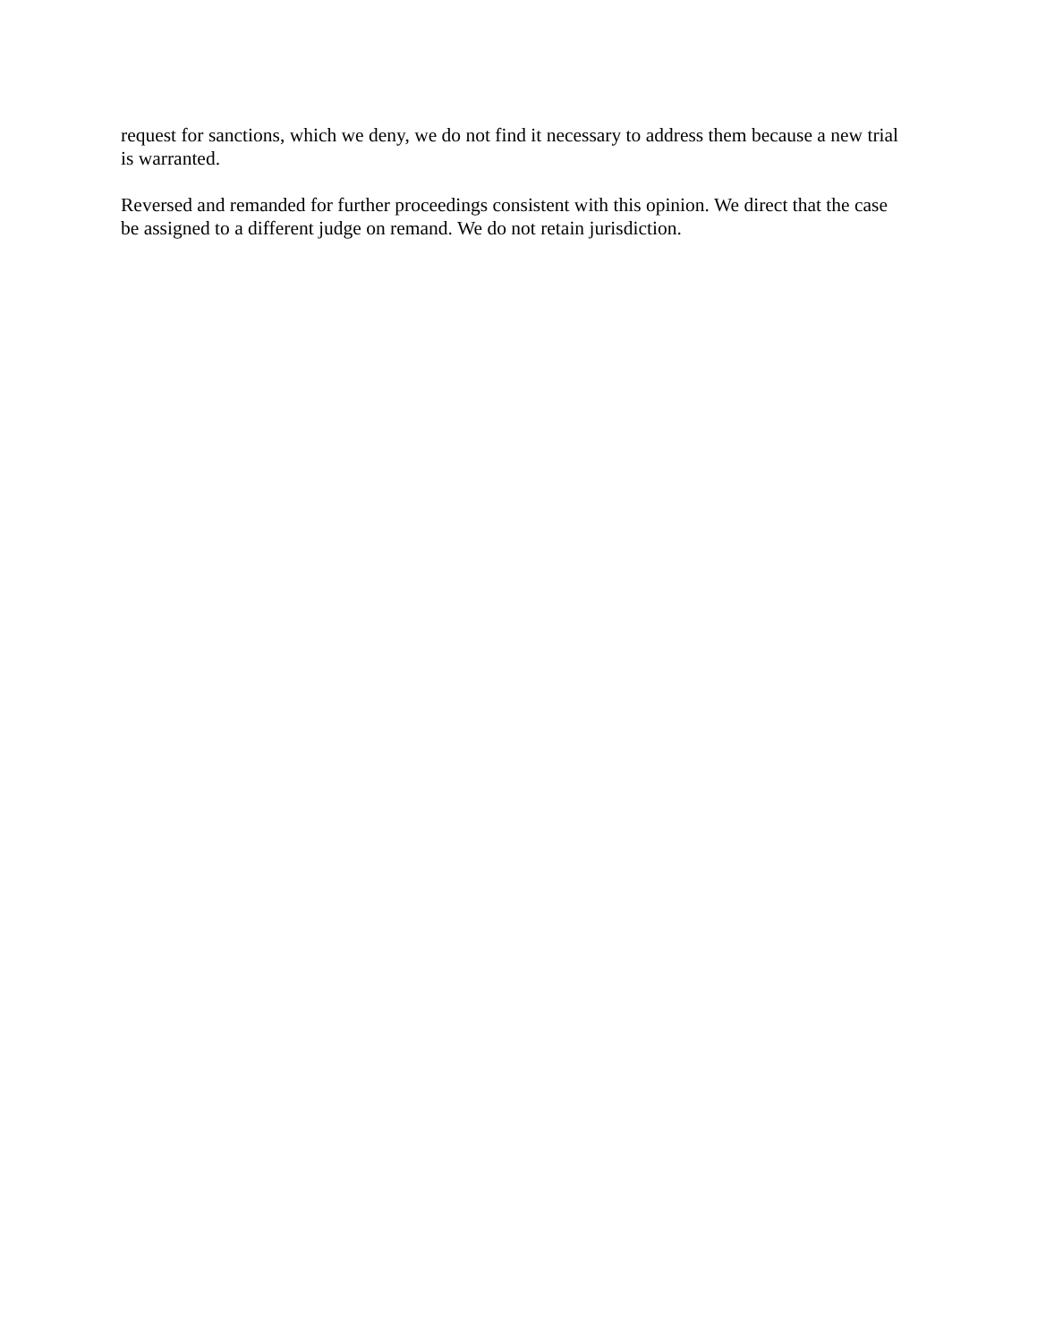request for sanctions, which we deny, we do not find it necessary to address them because a new trial is warranted.
Reversed and remanded for further proceedings consistent with this opinion. We direct that the case be assigned to a different judge on remand. We do not retain jurisdiction.